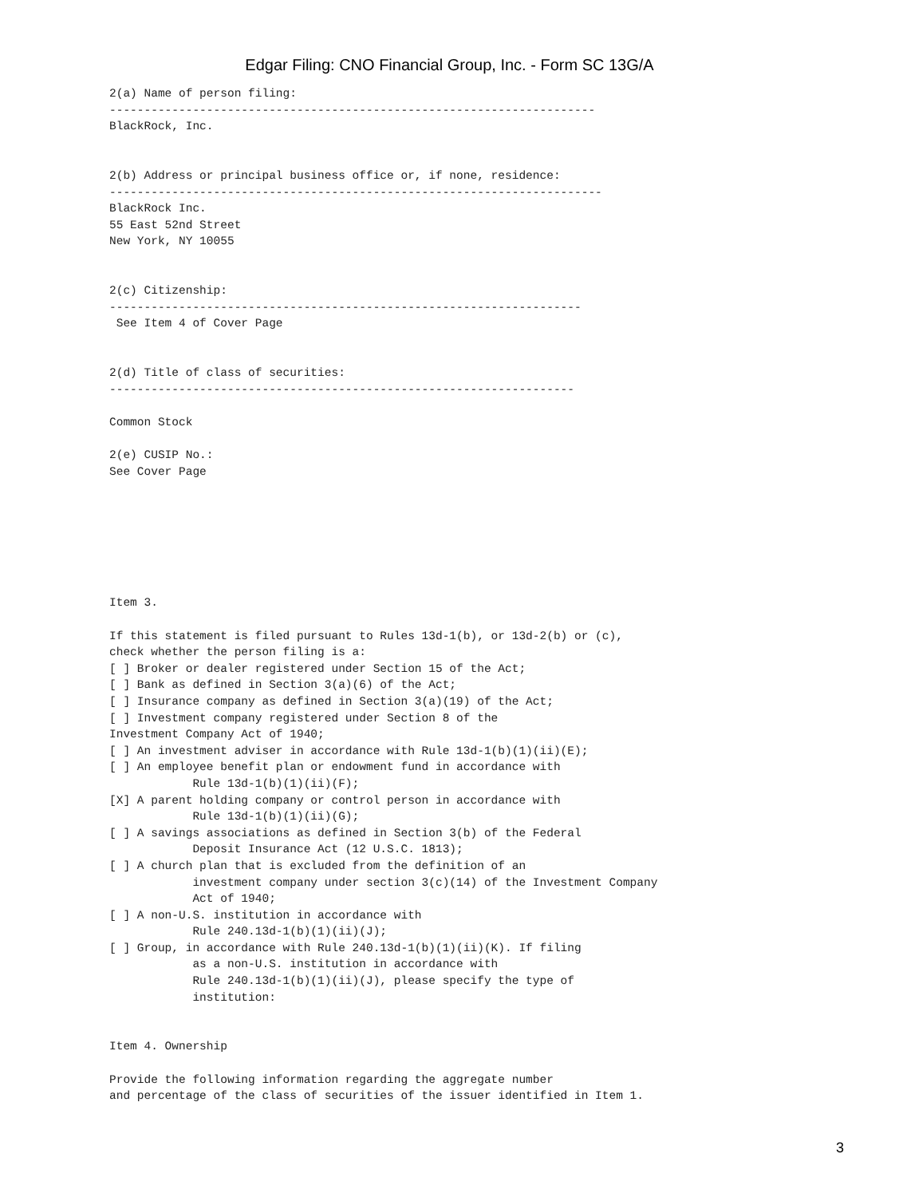Edgar Filing: CNO Financial Group, Inc. - Form SC 13G/A
2(a) Name of person filing:
----------------------------------------------------------------------
BlackRock, Inc.


2(b) Address or principal business office or, if none, residence:
-----------------------------------------------------------------------
BlackRock Inc.
55 East 52nd Street
New York, NY 10055


2(c) Citizenship:
--------------------------------------------------------------------
 See Item 4 of Cover Page


2(d) Title of class of securities:
-------------------------------------------------------------------

Common Stock

2(e) CUSIP No.:
See Cover Page







Item 3.

If this statement is filed pursuant to Rules 13d-1(b), or 13d-2(b) or (c),
check whether the person filing is a:
[ ] Broker or dealer registered under Section 15 of the Act;
[ ] Bank as defined in Section 3(a)(6) of the Act;
[ ] Insurance company as defined in Section 3(a)(19) of the Act;
[ ] Investment company registered under Section 8 of the
Investment Company Act of 1940;
[ ] An investment adviser in accordance with Rule 13d-1(b)(1)(ii)(E);
[ ] An employee benefit plan or endowment fund in accordance with
            Rule 13d-1(b)(1)(ii)(F);
[X] A parent holding company or control person in accordance with
            Rule 13d-1(b)(1)(ii)(G);
[ ] A savings associations as defined in Section 3(b) of the Federal
            Deposit Insurance Act (12 U.S.C. 1813);
[ ] A church plan that is excluded from the definition of an
            investment company under section 3(c)(14) of the Investment Company
            Act of 1940;
[ ] A non-U.S. institution in accordance with
            Rule 240.13d-1(b)(1)(ii)(J);
[ ] Group, in accordance with Rule 240.13d-1(b)(1)(ii)(K). If filing
            as a non-U.S. institution in accordance with
            Rule 240.13d-1(b)(1)(ii)(J), please specify the type of
            institution:


Item 4. Ownership

Provide the following information regarding the aggregate number
and percentage of the class of securities of the issuer identified in Item 1.
3